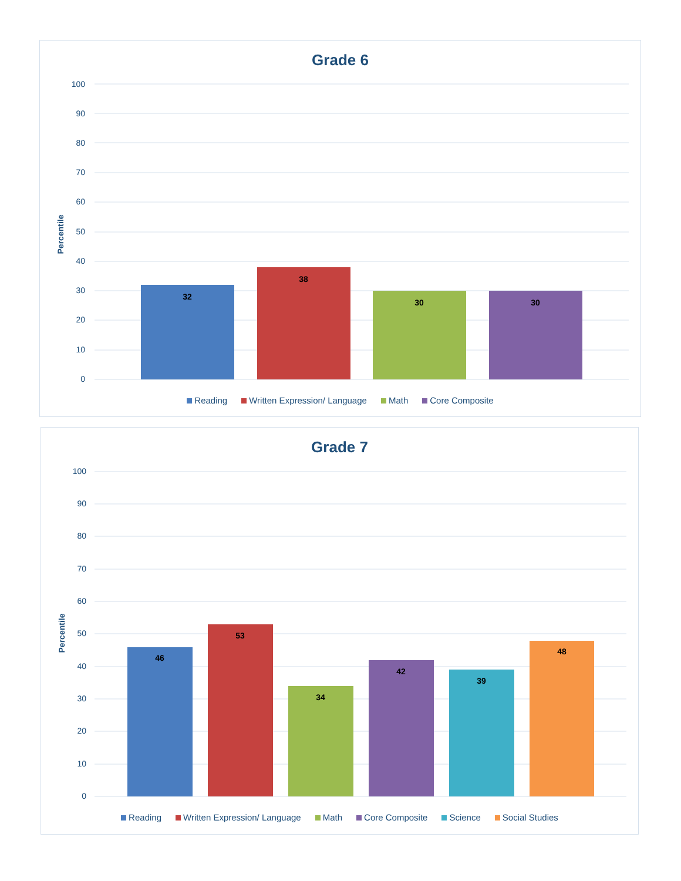Grade 6
100
90
80
70
60
50
40
30
20
10
0
Percentile
32
38
30
30
Reading Written Expression/ Language Math Core Composite
Grade 7
100
90
80
70
60
50
40
30
20
10
0
Percentile
46
53
34
42
39
48
Reading Written Expression/ Language Math Core Composite Science Social Studies